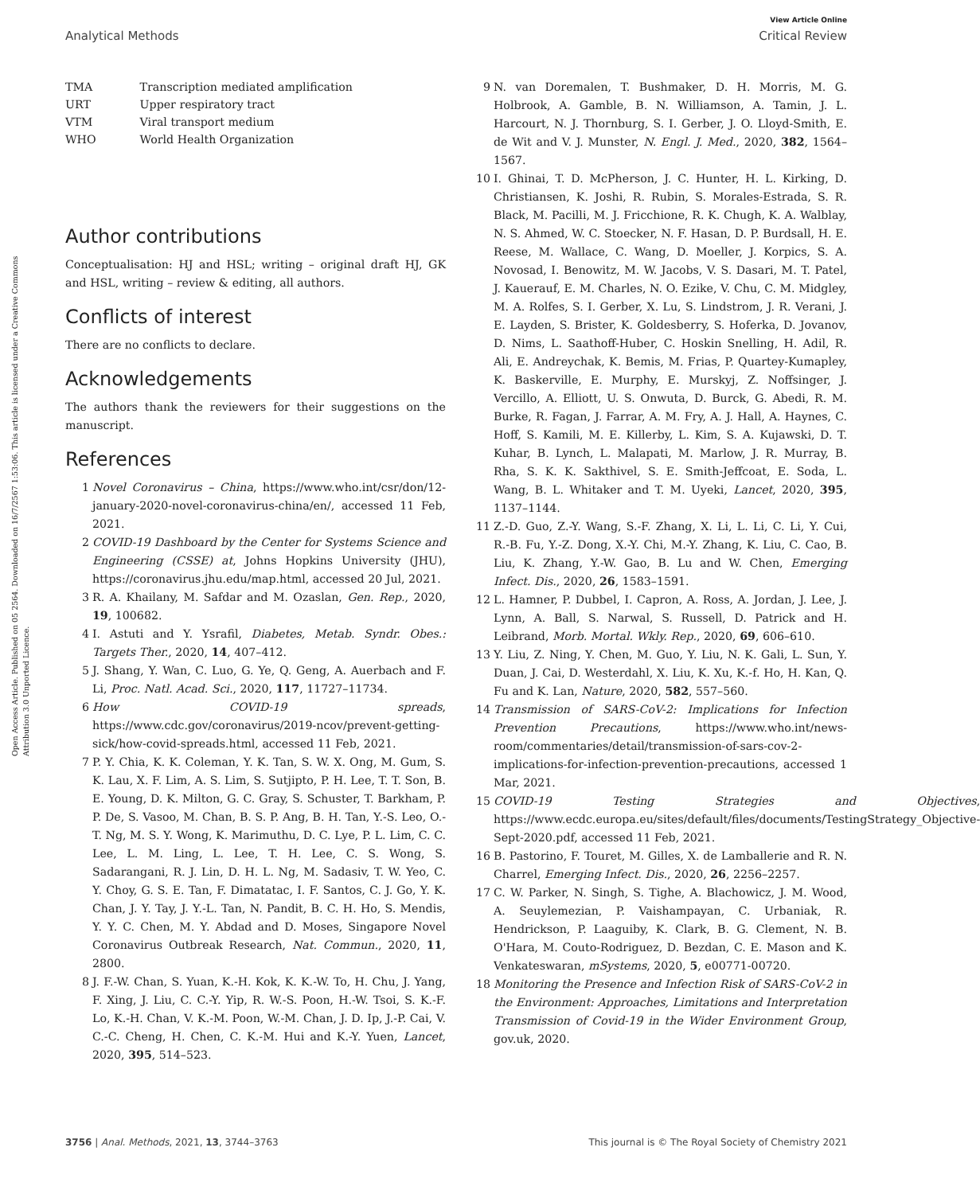Open Access Article. Published on 05 2564. Downloaded on 16/7/2567 1:53:06. This article is licensed under a Creative Commons Attribution 3.0 Unported Licence.
View Article Online
Analytical Methods Critical Review
| TMA | Transcription mediated amplification |
| URT | Upper respiratory tract |
| VTM | Viral transport medium |
| WHO | World Health Organization |
Author contributions
Conceptualisation: HJ and HSL; writing – original draft HJ, GK and HSL, writing – review & editing, all authors.
Conflicts of interest
There are no conflicts to declare.
Acknowledgements
The authors thank the reviewers for their suggestions on the manuscript.
References
1 Novel Coronavirus – China, https://www.who.int/csr/don/12-january-2020-novel-coronavirus-china/en/, accessed 11 Feb, 2021.
2 COVID-19 Dashboard by the Center for Systems Science and Engineering (CSSE) at, Johns Hopkins University (JHU), https://coronavirus.jhu.edu/map.html, accessed 20 Jul, 2021.
3 R. A. Khailany, M. Safdar and M. Ozaslan, Gen. Rep., 2020, 19, 100682.
4 I. Astuti and Y. Ysrafil, Diabetes, Metab. Syndr. Obes.: Targets Ther., 2020, 14, 407–412.
5 J. Shang, Y. Wan, C. Luo, G. Ye, Q. Geng, A. Auerbach and F. Li, Proc. Natl. Acad. Sci., 2020, 117, 11727–11734.
6 How COVID-19 spreads, https://www.cdc.gov/coronavirus/2019-ncov/prevent-getting-sick/how-covid-spreads.html, accessed 11 Feb, 2021.
7 P. Y. Chia, K. K. Coleman, Y. K. Tan, S. W. X. Ong, M. Gum, S. K. Lau, X. F. Lim, A. S. Lim, S. Sutjipto, P. H. Lee, T. T. Son, B. E. Young, D. K. Milton, G. C. Gray, S. Schuster, T. Barkham, P. P. De, S. Vasoo, M. Chan, B. S. P. Ang, B. H. Tan, Y.-S. Leo, O.-T. Ng, M. S. Y. Wong, K. Marimuthu, D. C. Lye, P. L. Lim, C. C. Lee, L. M. Ling, L. Lee, T. H. Lee, C. S. Wong, S. Sadarangani, R. J. Lin, D. H. L. Ng, M. Sadasiv, T. W. Yeo, C. Y. Choy, G. S. E. Tan, F. Dimatatac, I. F. Santos, C. J. Go, Y. K. Chan, J. Y. Tay, J. Y.-L. Tan, N. Pandit, B. C. H. Ho, S. Mendis, Y. Y. C. Chen, M. Y. Abdad and D. Moses, Singapore Novel Coronavirus Outbreak Research, Nat. Commun., 2020, 11, 2800.
8 J. F.-W. Chan, S. Yuan, K.-H. Kok, K. K.-W. To, H. Chu, J. Yang, F. Xing, J. Liu, C. C.-Y. Yip, R. W.-S. Poon, H.-W. Tsoi, S. K.-F. Lo, K.-H. Chan, V. K.-M. Poon, W.-M. Chan, J. D. Ip, J.-P. Cai, V. C.-C. Cheng, H. Chen, C. K.-M. Hui and K.-Y. Yuen, Lancet, 2020, 395, 514–523.
9 N. van Doremalen, T. Bushmaker, D. H. Morris, M. G. Holbrook, A. Gamble, B. N. Williamson, A. Tamin, J. L. Harcourt, N. J. Thornburg, S. I. Gerber, J. O. Lloyd-Smith, E. de Wit and V. J. Munster, N. Engl. J. Med., 2020, 382, 1564–1567.
10 I. Ghinai, T. D. McPherson, J. C. Hunter, H. L. Kirking, D. Christiansen, K. Joshi, R. Rubin, S. Morales-Estrada, S. R. Black, M. Pacilli, M. J. Fricchione, R. K. Chugh, K. A. Walblay, N. S. Ahmed, W. C. Stoecker, N. F. Hasan, D. P. Burdsall, H. E. Reese, M. Wallace, C. Wang, D. Moeller, J. Korpics, S. A. Novosad, I. Benowitz, M. W. Jacobs, V. S. Dasari, M. T. Patel, J. Kauerauf, E. M. Charles, N. O. Ezike, V. Chu, C. M. Midgley, M. A. Rolfes, S. I. Gerber, X. Lu, S. Lindstrom, J. R. Verani, J. E. Layden, S. Brister, K. Goldesberry, S. Hoferka, D. Jovanov, D. Nims, L. Saathoff-Huber, C. Hoskin Snelling, H. Adil, R. Ali, E. Andreychak, K. Bemis, M. Frias, P. Quartey-Kumapley, K. Baskerville, E. Murphy, E. Murskyj, Z. Noffsinger, J. Vercillo, A. Elliott, U. S. Onwuta, D. Burck, G. Abedi, R. M. Burke, R. Fagan, J. Farrar, A. M. Fry, A. J. Hall, A. Haynes, C. Hoff, S. Kamili, M. E. Killerby, L. Kim, S. A. Kujawski, D. T. Kuhar, B. Lynch, L. Malapati, M. Marlow, J. R. Murray, B. Rha, S. K. K. Sakthivel, S. E. Smith-Jeffcoat, E. Soda, L. Wang, B. L. Whitaker and T. M. Uyeki, Lancet, 2020, 395, 1137–1144.
11 Z.-D. Guo, Z.-Y. Wang, S.-F. Zhang, X. Li, L. Li, C. Li, Y. Cui, R.-B. Fu, Y.-Z. Dong, X.-Y. Chi, M.-Y. Zhang, K. Liu, C. Cao, B. Liu, K. Zhang, Y.-W. Gao, B. Lu and W. Chen, Emerging Infect. Dis., 2020, 26, 1583–1591.
12 L. Hamner, P. Dubbel, I. Capron, A. Ross, A. Jordan, J. Lee, J. Lynn, A. Ball, S. Narwal, S. Russell, D. Patrick and H. Leibrand, Morb. Mortal. Wkly. Rep., 2020, 69, 606–610.
13 Y. Liu, Z. Ning, Y. Chen, M. Guo, Y. Liu, N. K. Gali, L. Sun, Y. Duan, J. Cai, D. Westerdahl, X. Liu, K. Xu, K.-f. Ho, H. Kan, Q. Fu and K. Lan, Nature, 2020, 582, 557–560.
14 Transmission of SARS-CoV-2: Implications for Infection Prevention Precautions, https://www.who.int/news-room/commentaries/detail/transmission-of-sars-cov-2-implications-for-infection-prevention-precautions, accessed 1 Mar, 2021.
15 COVID-19 Testing Strategies and Objectives, https://www.ecdc.europa.eu/sites/default/files/documents/TestingStrategy_Objective-Sept-2020.pdf, accessed 11 Feb, 2021.
16 B. Pastorino, F. Touret, M. Gilles, X. de Lamballerie and R. N. Charrel, Emerging Infect. Dis., 2020, 26, 2256–2257.
17 C. W. Parker, N. Singh, S. Tighe, A. Blachowicz, J. M. Wood, A. Seuylemezian, P. Vaishampayan, C. Urbaniak, R. Hendrickson, P. Laaguiby, K. Clark, B. G. Clement, N. B. O'Hara, M. Couto-Rodriguez, D. Bezdan, C. E. Mason and K. Venkateswaran, mSystems, 2020, 5, e00771-00720.
18 Monitoring the Presence and Infection Risk of SARS-CoV-2 in the Environment: Approaches, Limitations and Interpretation Transmission of Covid-19 in the Wider Environment Group, gov.uk, 2020.
3756 | Anal. Methods, 2021, 13, 3744–3763 This journal is © The Royal Society of Chemistry 2021